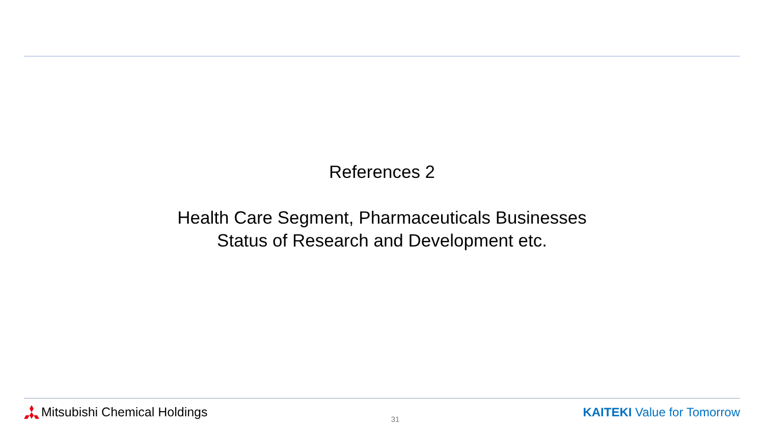References 2
Health Care Segment, Pharmaceuticals Businesses
Status of Research and Development etc.
Mitsubishi Chemical Holdings
31
KAITEKI Value for Tomorrow